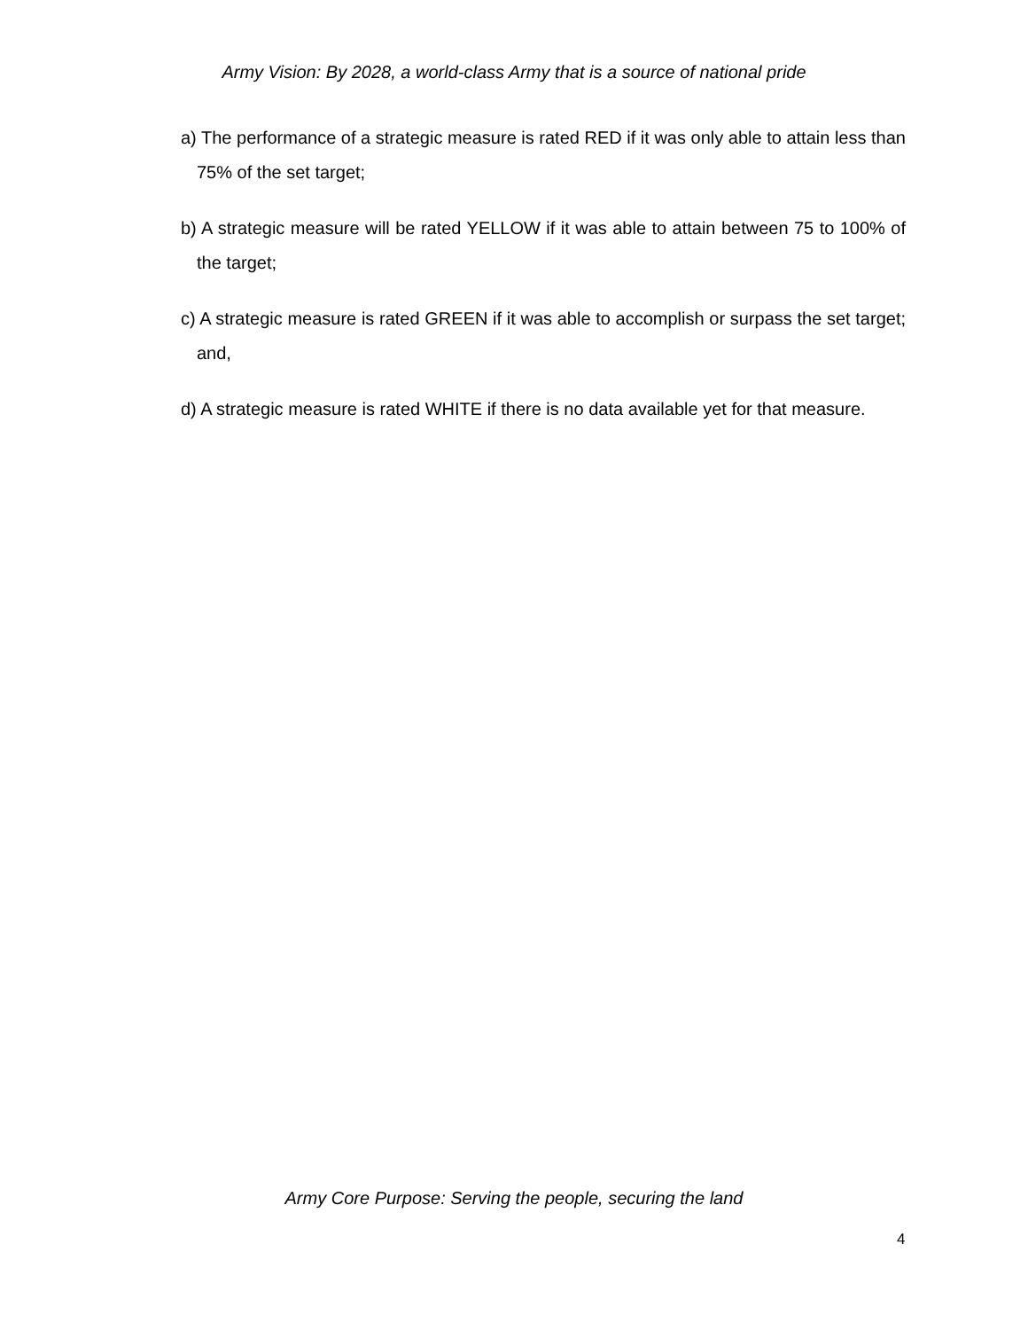Army Vision: By 2028, a world-class Army that is a source of national pride
a) The performance of a strategic measure is rated RED if it was only able to attain less than 75% of the set target;
b) A strategic measure will be rated YELLOW if it was able to attain between 75 to 100% of the target;
c) A strategic measure is rated GREEN if it was able to accomplish or surpass the set target; and,
d) A strategic measure is rated WHITE if there is no data available yet for that measure.
Army Core Purpose: Serving the people, securing the land
4